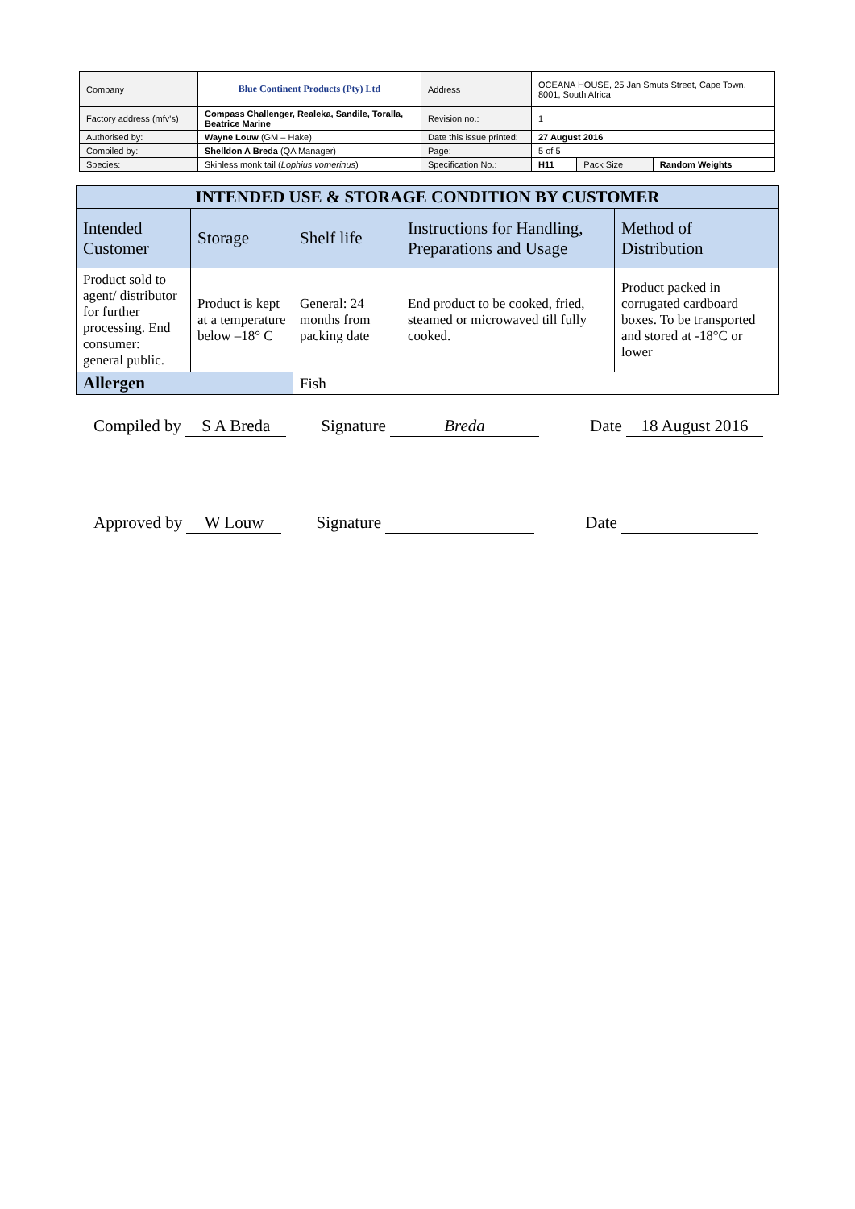| Company | Blue Continent Products (Pty) Ltd | Address | OCEANA HOUSE, 25 Jan Smuts Street, Cape Town, 8001, South Africa | | |
| Factory address (mfv's) | Compass Challenger, Realeka, Sandile, Toralla, Beatrice Marine | Revision no.: | 1 | | |
| Authorised by: | Wayne Louw (GM – Hake) | Date this issue printed: | 27 August 2016 | | |
| Compiled by: | Shelldon A Breda (QA Manager) | Page: | 5 of 5 | | |
| Species: | Skinless monk tail ( Lophius vomerinus ) | Specification No.: | H11 | Pack Size | Random Weights |
| INTENDED USE & STORAGE CONDITION BY CUSTOMER | | | | |
| --- | --- | --- | --- | --- |
| Intended Customer | Storage | Shelf life | Instructions for Handling, Preparations and Usage | Method of Distribution |
| Product sold to agent/ distributor for further processing. End consumer: general public. | Product is kept at a temperature below –18° C | General: 24 months from packing date | End product to be cooked, fried, steamed or microwaved till fully cooked. | Product packed in corrugated cardboard boxes. To be transported and stored at -18°C or lower |
| Allergen | | Fish | | |
Compiled by S A Breda Signature Breda Date 18 August 2016
Approved by W Louw Signature Date